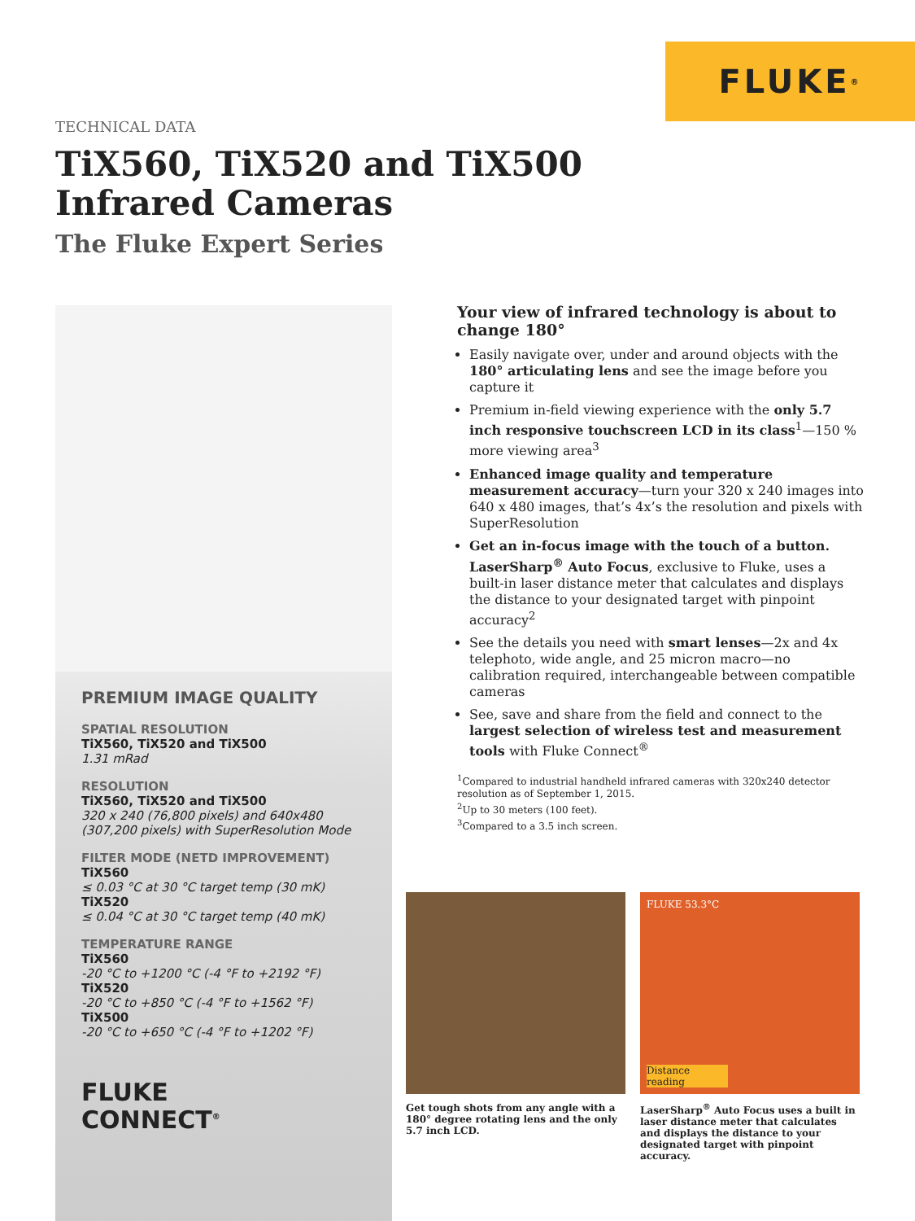FLUKE ®
TECHNICAL DATA
TiX560, TiX520 and TiX500
Infrared Cameras
The Fluke Expert Series
PREMIUM IMAGE QUALITY
SPATIAL RESOLUTION
TiX560, TiX520 and TiX500
1.31 mRad
RESOLUTION
TiX560, TiX520 and TiX500
320 x 240 (76,800 pixels) and 640x480 (307,200 pixels) with SuperResolution Mode
FILTER MODE (NETD IMPROVEMENT)
TiX560
≤ 0.03 °C at 30 °C target temp (30 mK)
TiX520
≤ 0.04 °C at 30 °C target temp (40 mK)
TEMPERATURE RANGE
TiX560
-20 °C to +1200 °C (-4 °F to +2192 °F)
TiX520
-20 °C to +850 °C (-4 °F to +1562 °F)
TiX500
-20 °C to +650 °C (-4 °F to +1202 °F)
FLUKE
CONNECT<sup>®</sup>
Your view of infrared technology is about to change 180°
Easily navigate over, under and around objects with the 180° articulating lens and see the image before you capture it
Premium in-field viewing experience with the only 5.7 inch responsive touchscreen LCD in its class<sup>1</sup>—150 % more viewing area<sup>3</sup>
Enhanced image quality and temperature measurement accuracy—turn your 320 x 240 images into 640 x 480 images, that’s 4x’s the resolution and pixels with SuperResolution
Get an in-focus image with the touch of a button. LaserSharp<sup>®</sup> Auto Focus, exclusive to Fluke, uses a built-in laser distance meter that calculates and displays the distance to your designated target with pinpoint accuracy<sup>2</sup>
See the details you need with smart lenses—2x and 4x telephoto, wide angle, and 25 micron macro—no calibration required, interchangeable between compatible cameras
See, save and share from the field and connect to the largest selection of wireless test and measurement tools with Fluke Connect<sup>®</sup>
<sup>1</sup> Compared to industrial handheld infrared cameras with 320x240 detector resolution as of September 1, 2015.
<sup>2</sup> Up to 30 meters (100 feet).
<sup>3</sup> Compared to a 3.5 inch screen.
Get tough shots from any angle with a 180° degree rotating lens and the only 5.7 inch LCD.
FLUKE 53.3°C
Distance reading
LaserSharp<sup>®</sup> Auto Focus uses a built in laser distance meter that calculates and displays the distance to your designated target with pinpoint accuracy.